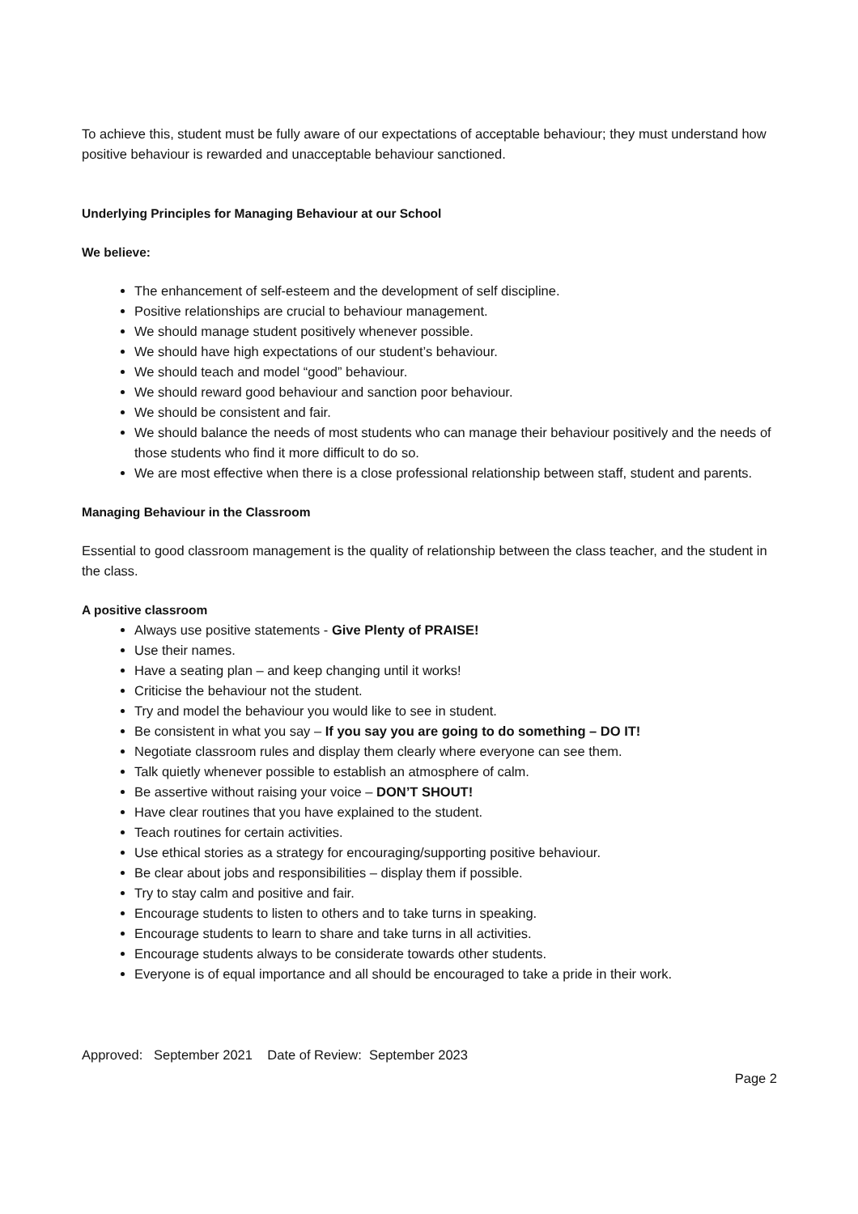To achieve this, student must be fully aware of our expectations of acceptable behaviour; they must understand how positive behaviour is rewarded and unacceptable behaviour sanctioned.
Underlying Principles for Managing Behaviour at our School
We believe:
The enhancement of self-esteem and the development of self discipline.
Positive relationships are crucial to behaviour management.
We should manage student positively whenever possible.
We should have high expectations of our student’s behaviour.
We should teach and model “good” behaviour.
We should reward good behaviour and sanction poor behaviour.
We should be consistent and fair.
We should balance the needs of most students who can manage their behaviour positively and the needs of those students who find it more difficult to do so.
We are most effective when there is a close professional relationship between staff, student and parents.
Managing Behaviour in the Classroom
Essential to good classroom management is the quality of relationship between the class teacher, and the student in the class.
A positive classroom
Always use positive statements - Give Plenty of PRAISE!
Use their names.
Have a seating plan – and keep changing until it works!
Criticise the behaviour not the student.
Try and model the behaviour you would like to see in student.
Be consistent in what you say – If you say you are going to do something – DO IT!
Negotiate classroom rules and display them clearly where everyone can see them.
Talk quietly whenever possible to establish an atmosphere of calm.
Be assertive without raising your voice – DON’T SHOUT!
Have clear routines that you have explained to the student.
Teach routines for certain activities.
Use ethical stories as a strategy for encouraging/supporting positive behaviour.
Be clear about jobs and responsibilities – display them if possible.
Try to stay calm and positive and fair.
Encourage students to listen to others and to take turns in speaking.
Encourage students to learn to share and take turns in all activities.
Encourage students always to be considerate towards other students.
Everyone is of equal importance and all should be encouraged to take a pride in their work.
Approved: September 2021 Date of Review: September 2023
Page 2